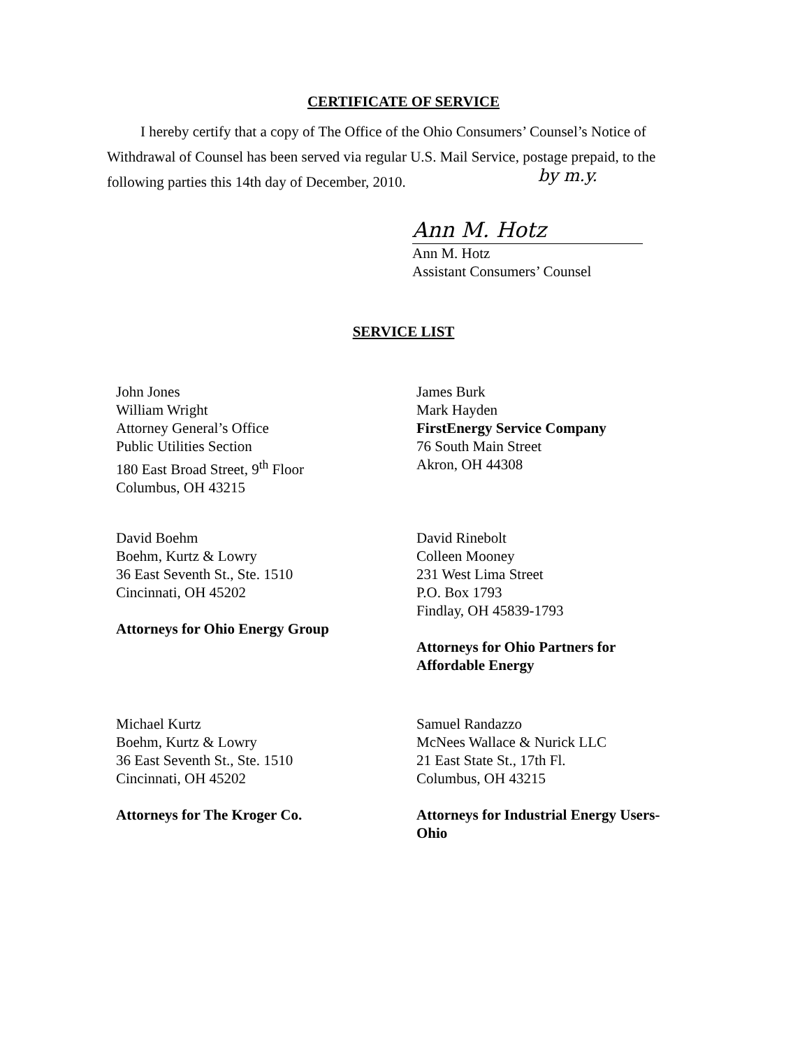CERTIFICATE OF SERVICE
I hereby certify that a copy of The Office of the Ohio Consumers’ Counsel’s Notice of Withdrawal of Counsel has been served via regular U.S. Mail Service, postage prepaid, to the following parties this 14th day of December, 2010.
Ann M. Hotz
by m.y.
Ann M. Hotz
Assistant Consumers’ Counsel
SERVICE LIST
John Jones
William Wright
Attorney General’s Office
Public Utilities Section
180 East Broad Street, 9<sup>th</sup> Floor
Columbus, OH 43215
James Burk
Mark Hayden
FirstEnergy Service Company
76 South Main Street
Akron, OH 44308
David Boehm
Boehm, Kurtz & Lowry
36 East Seventh St., Ste. 1510
Cincinnati, OH 45202
Attorneys for Ohio Energy Group
David Rinebolt
Colleen Mooney
231 West Lima Street
P.O. Box 1793
Findlay, OH 45839-1793
Attorneys for Ohio Partners for
Affordable Energy
Michael Kurtz
Boehm, Kurtz & Lowry
36 East Seventh St., Ste. 1510
Cincinnati, OH 45202
Attorneys for The Kroger Co.
Samuel Randazzo
McNees Wallace & Nurick LLC
21 East State St., 17th Fl.
Columbus, OH 43215
Attorneys for Industrial Energy Users-
Ohio